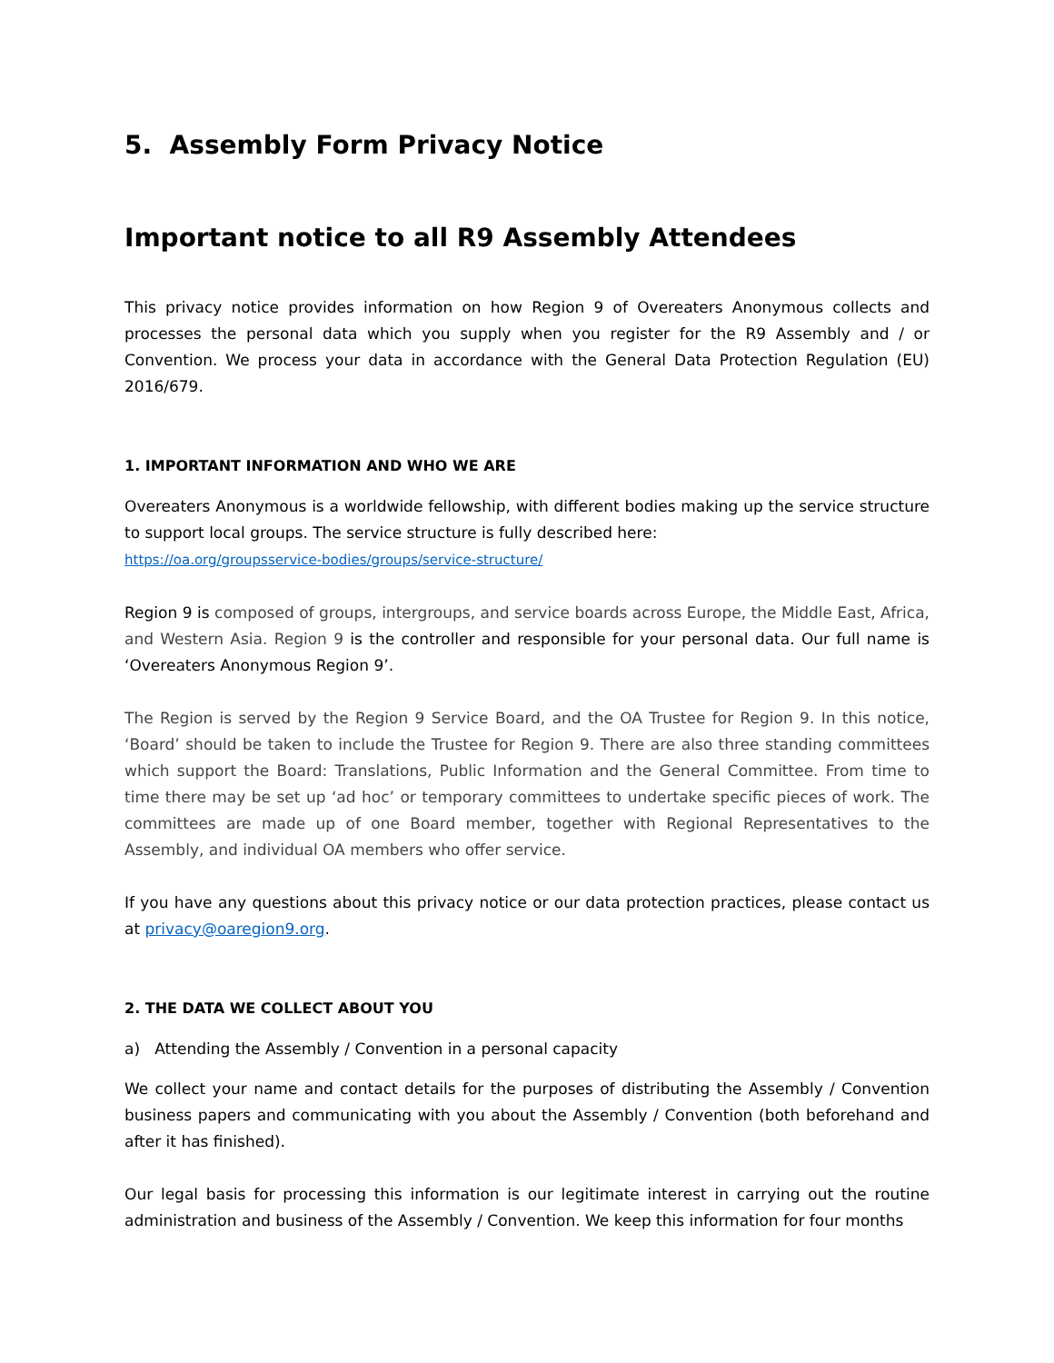5. Assembly Form Privacy Notice
Important notice to all R9 Assembly Attendees
This privacy notice provides information on how Region 9 of Overeaters Anonymous collects and processes the personal data which you supply when you register for the R9 Assembly and / or Convention. We process your data in accordance with the General Data Protection Regulation (EU) 2016/679.
1. IMPORTANT INFORMATION AND WHO WE ARE
Overeaters Anonymous is a worldwide fellowship, with different bodies making up the service structure to support local groups. The service structure is fully described here:
https://oa.org/groupsservice-bodies/groups/service-structure/
Region 9 is composed of groups, intergroups, and service boards across Europe, the Middle East, Africa, and Western Asia. Region 9 is the controller and responsible for your personal data. Our full name is ‘Overeaters Anonymous Region 9’.
The Region is served by the Region 9 Service Board, and the OA Trustee for Region 9. In this notice, ‘Board’ should be taken to include the Trustee for Region 9. There are also three standing committees which support the Board: Translations, Public Information and the General Committee. From time to time there may be set up ‘ad hoc’ or temporary committees to undertake specific pieces of work. The committees are made up of one Board member, together with Regional Representatives to the Assembly, and individual OA members who offer service.
If you have any questions about this privacy notice or our data protection practices, please contact us at privacy@oaregion9.org.
2. THE DATA WE COLLECT ABOUT YOU
a) Attending the Assembly / Convention in a personal capacity
We collect your name and contact details for the purposes of distributing the Assembly / Convention business papers and communicating with you about the Assembly / Convention (both beforehand and after it has finished).
Our legal basis for processing this information is our legitimate interest in carrying out the routine administration and business of the Assembly / Convention. We keep this information for four months